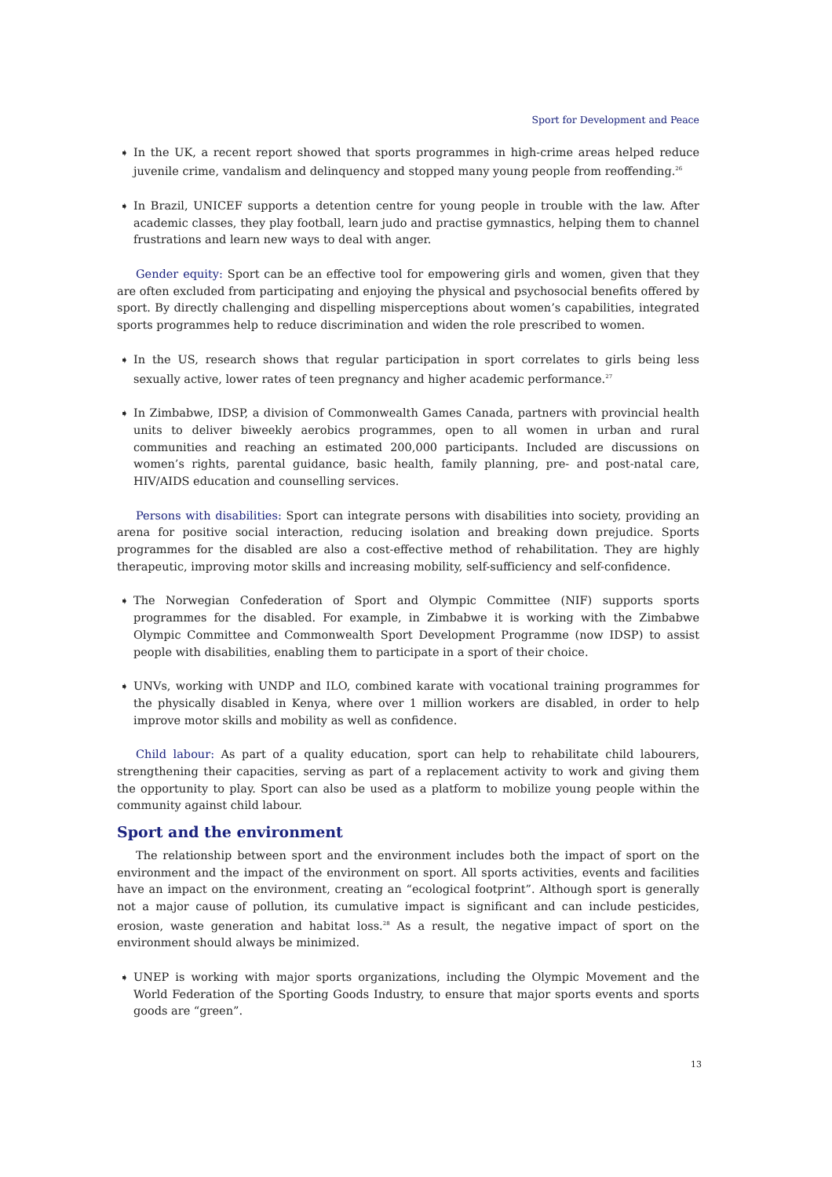Sport for Development and Peace
➧ In the UK, a recent report showed that sports programmes in high-crime areas helped reduce juvenile crime, vandalism and delinquency and stopped many young people from reoffending.<sup>26</sup>
➧ In Brazil, UNICEF supports a detention centre for young people in trouble with the law. After academic classes, they play football, learn judo and practise gymnastics, helping them to channel frustrations and learn new ways to deal with anger.
Gender equity: Sport can be an effective tool for empowering girls and women, given that they are often excluded from participating and enjoying the physical and psychosocial benefits offered by sport. By directly challenging and dispelling misperceptions about women’s capabilities, integrated sports programmes help to reduce discrimination and widen the role prescribed to women.
➧ In the US, research shows that regular participation in sport correlates to girls being less sexually active, lower rates of teen pregnancy and higher academic performance.<sup>27</sup>
➧ In Zimbabwe, IDSP, a division of Commonwealth Games Canada, partners with provincial health units to deliver biweekly aerobics programmes, open to all women in urban and rural communities and reaching an estimated 200,000 participants. Included are discussions on women’s rights, parental guidance, basic health, family planning, pre- and post-natal care, HIV/AIDS education and counselling services.
Persons with disabilities: Sport can integrate persons with disabilities into society, providing an arena for positive social interaction, reducing isolation and breaking down prejudice. Sports programmes for the disabled are also a cost-effective method of rehabilitation. They are highly therapeutic, improving motor skills and increasing mobility, self-sufficiency and self-confidence.
➧ The Norwegian Confederation of Sport and Olympic Committee (NIF) supports sports programmes for the disabled. For example, in Zimbabwe it is working with the Zimbabwe Olympic Committee and Commonwealth Sport Development Programme (now IDSP) to assist people with disabilities, enabling them to participate in a sport of their choice.
➧ UNVs, working with UNDP and ILO, combined karate with vocational training programmes for the physically disabled in Kenya, where over 1 million workers are disabled, in order to help improve motor skills and mobility as well as confidence.
Child labour: As part of a quality education, sport can help to rehabilitate child labourers, strengthening their capacities, serving as part of a replacement activity to work and giving them the opportunity to play. Sport can also be used as a platform to mobilize young people within the community against child labour.
Sport and the environment
The relationship between sport and the environment includes both the impact of sport on the environment and the impact of the environment on sport. All sports activities, events and facilities have an impact on the environment, creating an “ecological footprint”. Although sport is generally not a major cause of pollution, its cumulative impact is significant and can include pesticides, erosion, waste generation and habitat loss.<sup>28</sup> As a result, the negative impact of sport on the environment should always be minimized.
➧ UNEP is working with major sports organizations, including the Olympic Movement and the World Federation of the Sporting Goods Industry, to ensure that major sports events and sports goods are “green”.
13